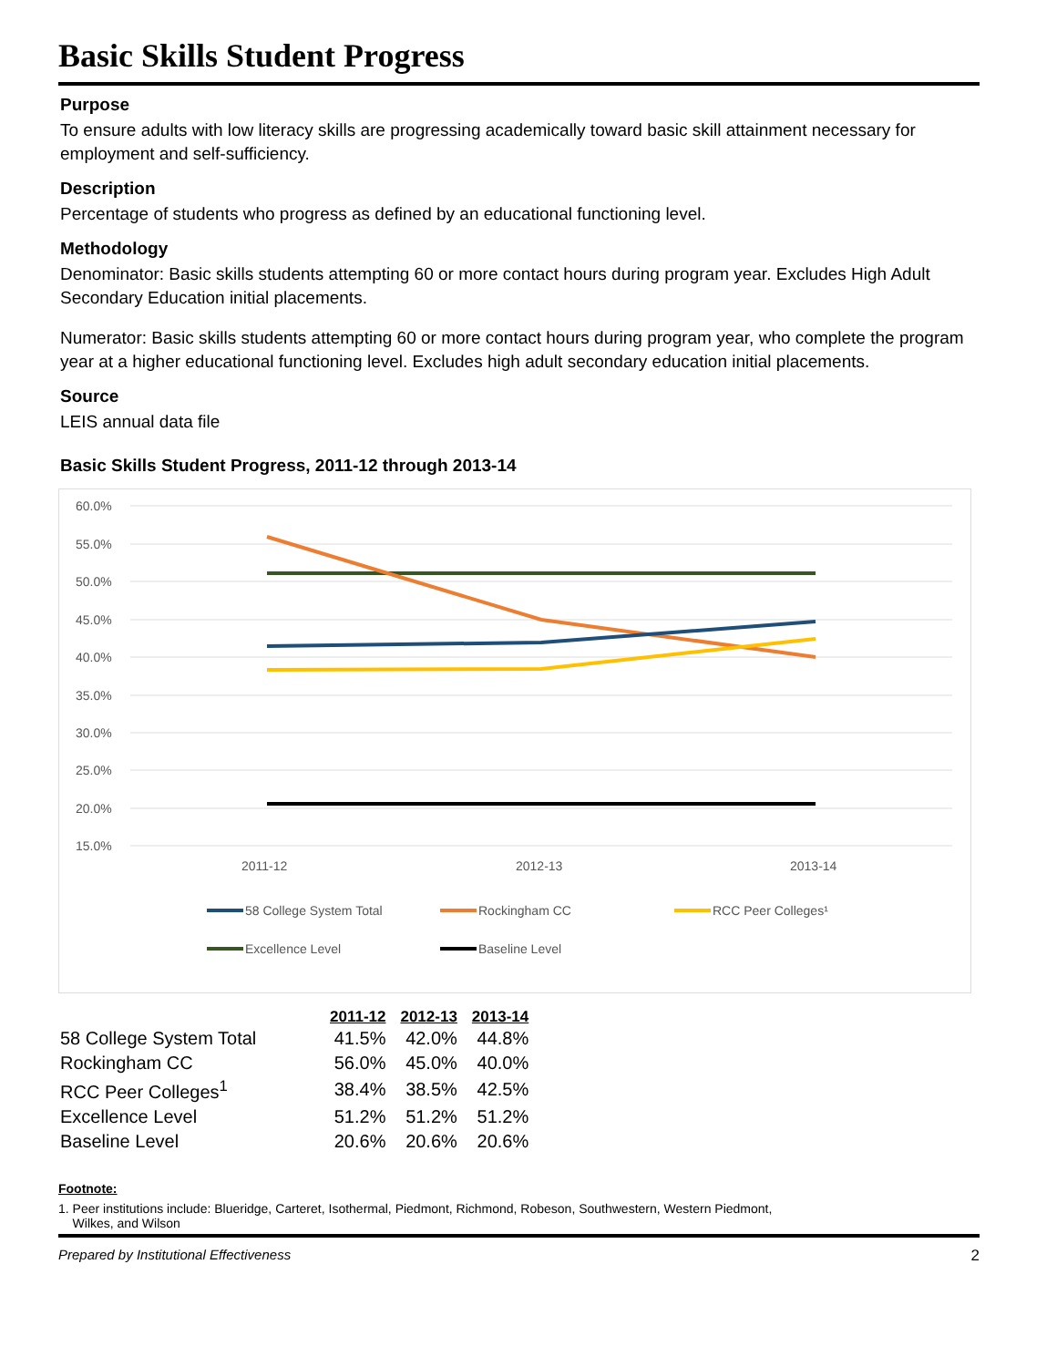Basic Skills Student Progress
Purpose
To ensure adults with low literacy skills are progressing academically toward basic skill attainment necessary for employment and self-sufficiency.
Description
Percentage of students who progress as defined by an educational functioning level.
Methodology
Denominator: Basic skills students attempting 60 or more contact hours during program year. Excludes High Adult Secondary Education initial placements.
Numerator: Basic skills students attempting 60 or more contact hours during program year, who complete the program year at a higher educational functioning level. Excludes high adult secondary education initial placements.
Source
LEIS annual data file
Basic Skills Student Progress, 2011-12 through 2013-14
60.0%
55.0%
50.0%
45.0%
40.0%
35.0%
30.0%
25.0%
20.0%
15.0%
2011-12
2012-13
2013-14
58 College System Total
Rockingham CC
RCC Peer Colleges¹
Excellence Level
Baseline Level
| | 2011-12 | 2012-13 | 2013-14 |
| --- | --- | --- | --- |
| 58 College System Total | 41.5% | 42.0% | 44.8% |
| Rockingham CC | 56.0% | 45.0% | 40.0% |
| RCC Peer Colleges<sup>1</sup> | 38.4% | 38.5% | 42.5% |
| Excellence Level | 51.2% | 51.2% | 51.2% |
| Baseline Level | 20.6% | 20.6% | 20.6% |
Footnote:
1. Peer institutions include: Blueridge, Carteret, Isothermal, Piedmont, Richmond, Robeson, Southwestern, Western Piedmont,
Wilkes, and Wilson
Prepared by Institutional Effectiveness 2